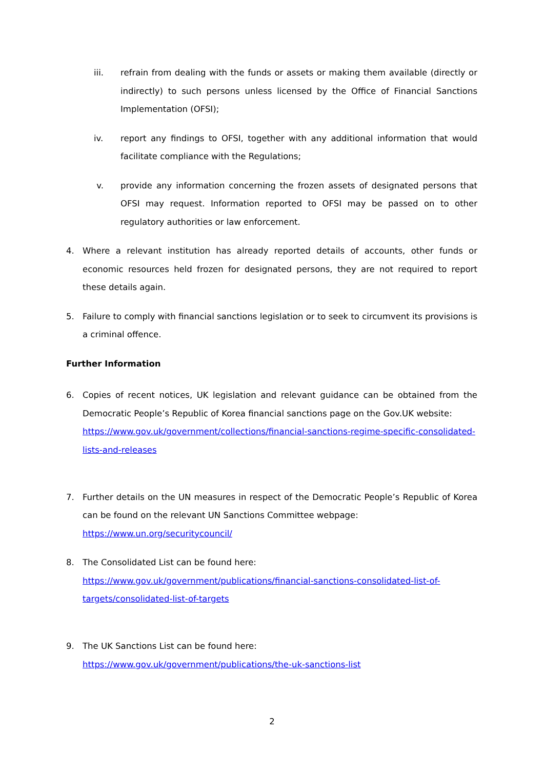iii. refrain from dealing with the funds or assets or making them available (directly or indirectly) to such persons unless licensed by the Office of Financial Sanctions Implementation (OFSI);
iv. report any findings to OFSI, together with any additional information that would facilitate compliance with the Regulations;
v. provide any information concerning the frozen assets of designated persons that OFSI may request. Information reported to OFSI may be passed on to other regulatory authorities or law enforcement.
4. Where a relevant institution has already reported details of accounts, other funds or economic resources held frozen for designated persons, they are not required to report these details again.
5. Failure to comply with financial sanctions legislation or to seek to circumvent its provisions is a criminal offence.
Further Information
6. Copies of recent notices, UK legislation and relevant guidance can be obtained from the Democratic People’s Republic of Korea financial sanctions page on the Gov.UK website:
https://www.gov.uk/government/collections/financial-sanctions-regime-specific-consolidated-lists-and-releases
7. Further details on the UN measures in respect of the Democratic People’s Republic of Korea can be found on the relevant UN Sanctions Committee webpage:
https://www.un.org/securitycouncil/
8. The Consolidated List can be found here:
https://www.gov.uk/government/publications/financial-sanctions-consolidated-list-of-targets/consolidated-list-of-targets
9. The UK Sanctions List can be found here:
https://www.gov.uk/government/publications/the-uk-sanctions-list
2